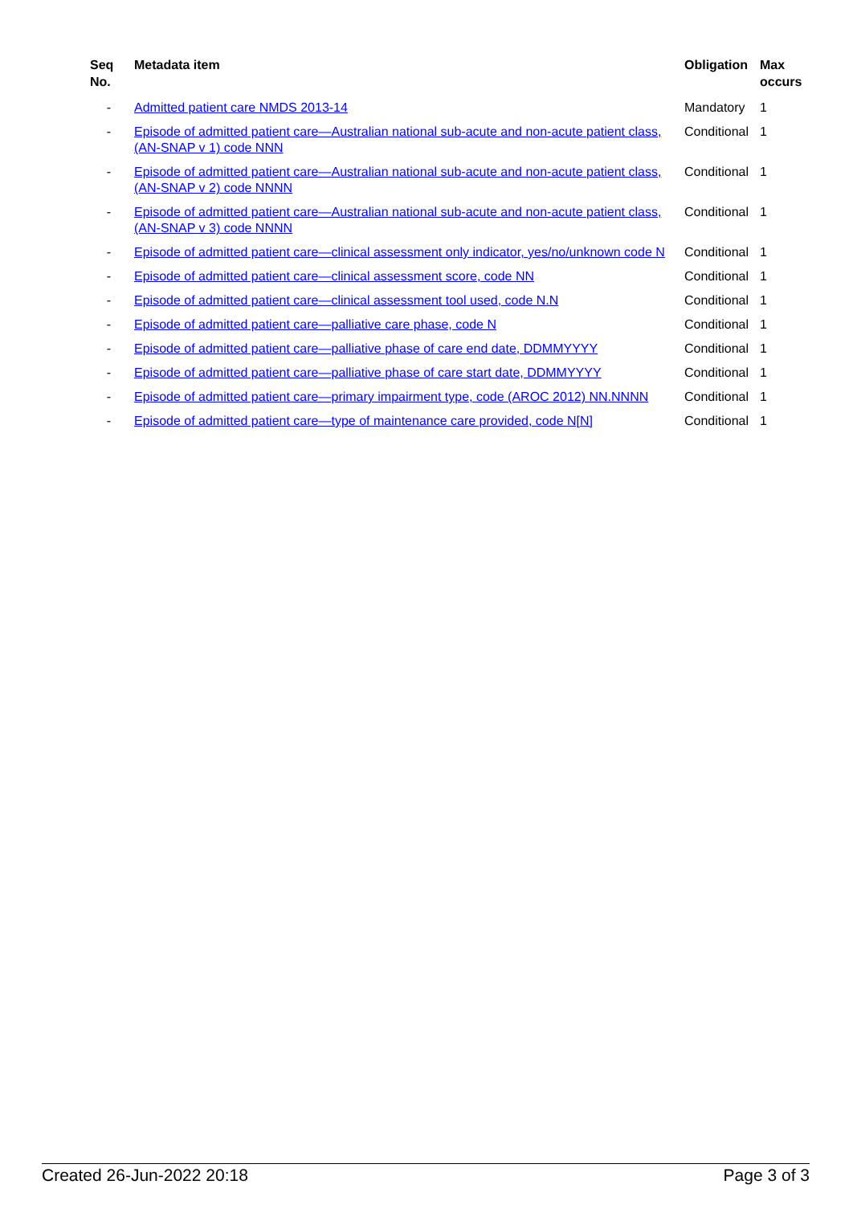| Seq No. | Metadata item | Obligation | Max occurs |
| --- | --- | --- | --- |
| - | Admitted patient care NMDS 2013-14 | Mandatory | 1 |
| - | Episode of admitted patient care—Australian national sub-acute and non-acute patient class, (AN-SNAP v 1) code NNN | Conditional | 1 |
| - | Episode of admitted patient care—Australian national sub-acute and non-acute patient class, (AN-SNAP v 2) code NNNN | Conditional | 1 |
| - | Episode of admitted patient care—Australian national sub-acute and non-acute patient class, (AN-SNAP v 3) code NNNN | Conditional | 1 |
| - | Episode of admitted patient care—clinical assessment only indicator, yes/no/unknown code N | Conditional | 1 |
| - | Episode of admitted patient care—clinical assessment score, code NN | Conditional | 1 |
| - | Episode of admitted patient care—clinical assessment tool used, code N.N | Conditional | 1 |
| - | Episode of admitted patient care—palliative care phase, code N | Conditional | 1 |
| - | Episode of admitted patient care—palliative phase of care end date, DDMMYYYY | Conditional | 1 |
| - | Episode of admitted patient care—palliative phase of care start date, DDMMYYYY | Conditional | 1 |
| - | Episode of admitted patient care—primary impairment type, code (AROC 2012) NN.NNNN | Conditional | 1 |
| - | Episode of admitted patient care—type of maintenance care provided, code N[N] | Conditional | 1 |
Created 26-Jun-2022 20:18 Page 3 of 3